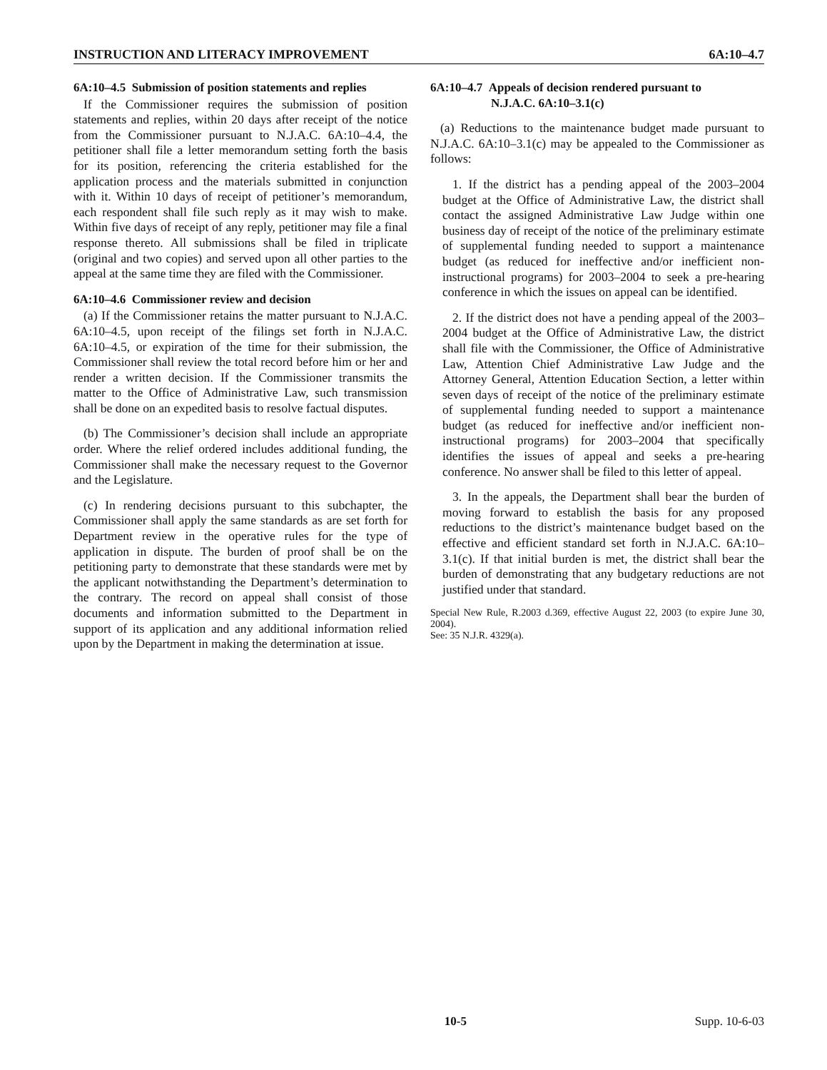INSTRUCTION AND LITERACY IMPROVEMENT 6A:10–4.7
6A:10–4.5 Submission of position statements and replies
If the Commissioner requires the submission of position statements and replies, within 20 days after receipt of the notice from the Commissioner pursuant to N.J.A.C. 6A:10–4.4, the petitioner shall file a letter memorandum setting forth the basis for its position, referencing the criteria established for the application process and the materials submitted in conjunction with it. Within 10 days of receipt of petitioner’s memorandum, each respondent shall file such reply as it may wish to make. Within five days of receipt of any reply, petitioner may file a final response thereto. All submissions shall be filed in triplicate (original and two copies) and served upon all other parties to the appeal at the same time they are filed with the Commissioner.
6A:10–4.6 Commissioner review and decision
(a) If the Commissioner retains the matter pursuant to N.J.A.C. 6A:10–4.5, upon receipt of the filings set forth in N.J.A.C. 6A:10–4.5, or expiration of the time for their submission, the Commissioner shall review the total record before him or her and render a written decision. If the Commissioner transmits the matter to the Office of Administrative Law, such transmission shall be done on an expedited basis to resolve factual disputes.
(b) The Commissioner’s decision shall include an appropriate order. Where the relief ordered includes additional funding, the Commissioner shall make the necessary request to the Governor and the Legislature.
(c) In rendering decisions pursuant to this subchapter, the Commissioner shall apply the same standards as are set forth for Department review in the operative rules for the type of application in dispute. The burden of proof shall be on the petitioning party to demonstrate that these standards were met by the applicant notwithstanding the Department’s determination to the contrary. The record on appeal shall consist of those documents and information submitted to the Department in support of its application and any additional information relied upon by the Department in making the determination at issue.
6A:10–4.7 Appeals of decision rendered pursuant to
N.J.A.C. 6A:10–3.1(c)
(a) Reductions to the maintenance budget made pursuant to N.J.A.C. 6A:10–3.1(c) may be appealed to the Commissioner as follows:
1. If the district has a pending appeal of the 2003–2004 budget at the Office of Administrative Law, the district shall contact the assigned Administrative Law Judge within one business day of receipt of the notice of the preliminary estimate of supplemental funding needed to support a maintenance budget (as reduced for ineffective and/or inefficient non-instructional programs) for 2003–2004 to seek a pre-hearing conference in which the issues on appeal can be identified.
2. If the district does not have a pending appeal of the 2003–2004 budget at the Office of Administrative Law, the district shall file with the Commissioner, the Office of Administrative Law, Attention Chief Administrative Law Judge and the Attorney General, Attention Education Section, a letter within seven days of receipt of the notice of the preliminary estimate of supplemental funding needed to support a maintenance budget (as reduced for ineffective and/or inefficient non-instructional programs) for 2003–2004 that specifically identifies the issues of appeal and seeks a pre-hearing conference. No answer shall be filed to this letter of appeal.
3. In the appeals, the Department shall bear the burden of moving forward to establish the basis for any proposed reductions to the district’s maintenance budget based on the effective and efficient standard set forth in N.J.A.C. 6A:10–3.1(c). If that initial burden is met, the district shall bear the burden of demonstrating that any budgetary reductions are not justified under that standard.
Special New Rule, R.2003 d.369, effective August 22, 2003 (to expire June 30, 2004).
See: 35 N.J.R. 4329(a).
10-5 Supp. 10-6-03